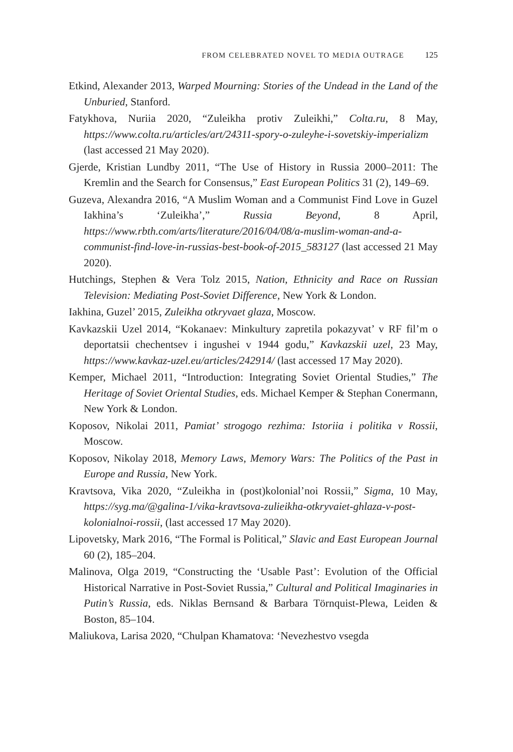FROM CELEBRATED NOVEL TO MEDIA OUTRAGE 125
Etkind, Alexander 2013, Warped Mourning: Stories of the Undead in the Land of the Unburied, Stanford.
Fatykhova, Nuriia 2020, “Zuleikha protiv Zuleikhi,” Colta.ru, 8 May, https://www.colta.ru/articles/art/24311-spory-o-zuleyhe-i-sovetskiy-imperializm (last accessed 21 May 2020).
Gjerde, Kristian Lundby 2011, “The Use of History in Russia 2000–2011: The Kremlin and the Search for Consensus,” East European Politics 31 (2), 149–69.
Guzeva, Alexandra 2016, “A Muslim Woman and a Communist Find Love in Guzel Iakhina’s ‘Zuleikha’,” Russia Beyond, 8 April, https://www.rbth.com/arts/literature/2016/04/08/a-muslim-woman-and-a-communist-find-love-in-russias-best-book-of-2015_583127 (last accessed 21 May 2020).
Hutchings, Stephen & Vera Tolz 2015, Nation, Ethnicity and Race on Russian Television: Mediating Post-Soviet Difference, New York & London.
Iakhina, Guzel’ 2015, Zuleikha otkryvaet glaza, Moscow.
Kavkazskii Uzel 2014, “Kokanaev: Minkultury zapretila pokazyvat’ v RF fil’m o deportatsii chechentsev i ingushei v 1944 godu,” Kavkazskii uzel, 23 May, https://www.kavkaz-uzel.eu/articles/242914/ (last accessed 17 May 2020).
Kemper, Michael 2011, “Introduction: Integrating Soviet Oriental Studies,” The Heritage of Soviet Oriental Studies, eds. Michael Kemper & Stephan Conermann, New York & London.
Koposov, Nikolai 2011, Pamiat’ strogogo rezhima: Istoriia i politika v Rossii, Moscow.
Koposov, Nikolay 2018, Memory Laws, Memory Wars: The Politics of the Past in Europe and Russia, New York.
Kravtsova, Vika 2020, “Zuleikha in (post)kolonial’noi Rossii,” Sigma, 10 May, https://syg.ma/@galina-1/vika-kravtsova-zulieikha-otkryvaiet-ghlaza-v-post-kolonialnoi-rossii, (last accessed 17 May 2020).
Lipovetsky, Mark 2016, “The Formal is Political,” Slavic and East European Journal 60 (2), 185–204.
Malinova, Olga 2019, “Constructing the ‘Usable Past’: Evolution of the Official Historical Narrative in Post-Soviet Russia,” Cultural and Political Imaginaries in Putin’s Russia, eds. Niklas Bernsand & Barbara Törnquist-Plewa, Leiden & Boston, 85–104.
Maliukova, Larisa 2020, “Chulpan Khamatova: ‘Nevezhestvo vsegda